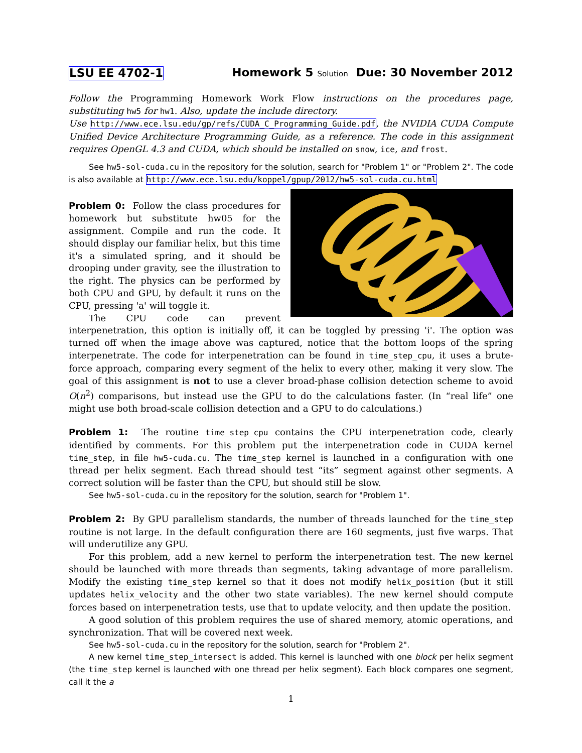LSU EE 4702-1 Homework 5 Solution Due: 30 November 2012
Follow the Programming Homework Work Flow instructions on the procedures page, substituting hw5 for hw1. Also, update the include directory.
Use http://www.ece.lsu.edu/gp/refs/CUDA_C_Programming_Guide.pdf, the NVIDIA CUDA Compute Unified Device Architecture Programming Guide, as a reference. The code in this assignment requires OpenGL 4.3 and CUDA, which should be installed on snow, ice, and frost.
See hw5-sol-cuda.cu in the repository for the solution, search for "Problem 1" or "Problem 2". The code is also available at http://www.ece.lsu.edu/koppel/gpup/2012/hw5-sol-cuda.cu.html
Problem 0: Follow the class procedures for homework but substitute hw05 for the assignment. Compile and run the code. It should display our familiar helix, but this time it's a simulated spring, and it should be drooping under gravity, see the illustration to the right. The physics can be performed by both CPU and GPU, by default it runs on the CPU, pressing 'a' will toggle it.
The CPU code can prevent interpenetration, this option is initially off, it can be toggled by pressing 'i'. The option was turned off when the image above was captured, notice that the bottom loops of the spring interpenetrate. The code for interpenetration can be found in time_step_cpu, it uses a brute-force approach, comparing every segment of the helix to every other, making it very slow. The goal of this assignment is not to use a clever broad-phase collision detection scheme to avoid O(n<sup>2</sup>) comparisons, but instead use the GPU to do the calculations faster. (In “real life” one might use both broad-scale collision detection and a GPU to do calculations.)
Problem 1: The routine time_step_cpu contains the CPU interpenetration code, clearly identified by comments. For this problem put the interpenetration code in CUDA kernel time_step, in file hw5-cuda.cu. The time_step kernel is launched in a configuration with one thread per helix segment. Each thread should test “its” segment against other segments. A correct solution will be faster than the CPU, but should still be slow.
See hw5-sol-cuda.cu in the repository for the solution, search for "Problem 1".
Problem 2: By GPU parallelism standards, the number of threads launched for the time_step routine is not large. In the default configuration there are 160 segments, just five warps. That will underutilize any GPU.
For this problem, add a new kernel to perform the interpenetration test. The new kernel should be launched with more threads than segments, taking advantage of more parallelism. Modify the existing time_step kernel so that it does not modify helix_position (but it still updates helix_velocity and the other two state variables). The new kernel should compute forces based on interpenetration tests, use that to update velocity, and then update the position.
A good solution of this problem requires the use of shared memory, atomic operations, and synchronization. That will be covered next week.
See hw5-sol-cuda.cu in the repository for the solution, search for "Problem 2".
A new kernel time_step_intersect is added. This kernel is launched with one block per helix segment (the time_step kernel is launched with one thread per helix segment). Each block compares one segment, call it the a
1